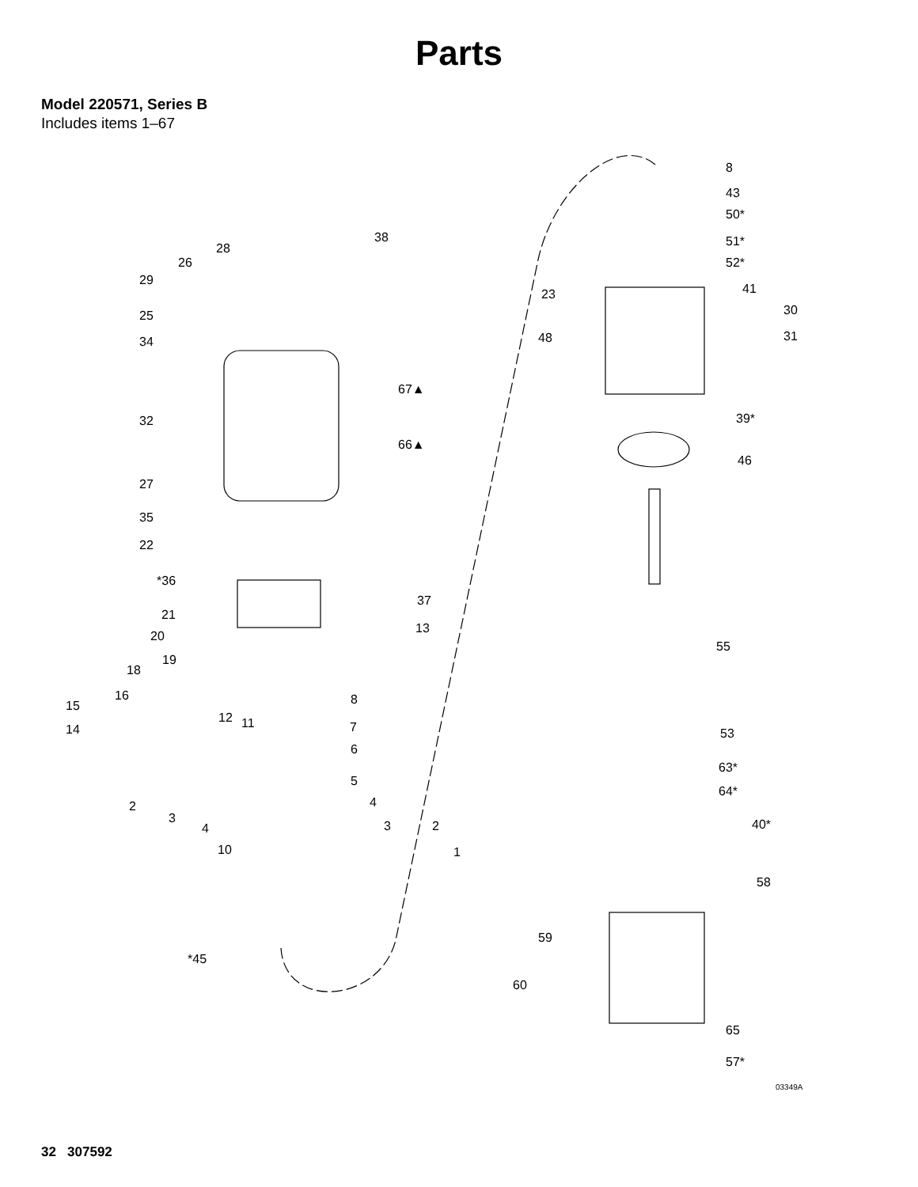Parts
Model 220571, Series B
Includes items 1–67
8
43
50*
51*
52*
41
30
31
23
48
39*
46
55
53
63*
64*
40*
58
59
60
65
57*
03349A
38
28
26
29
25
34
67▲
32
66▲
27
35
22
*36
37
21
13
20
19
18
16 8 15
14
12 11 7
6
5
4 2
3
4 3 2
10 1
*45
32 307592